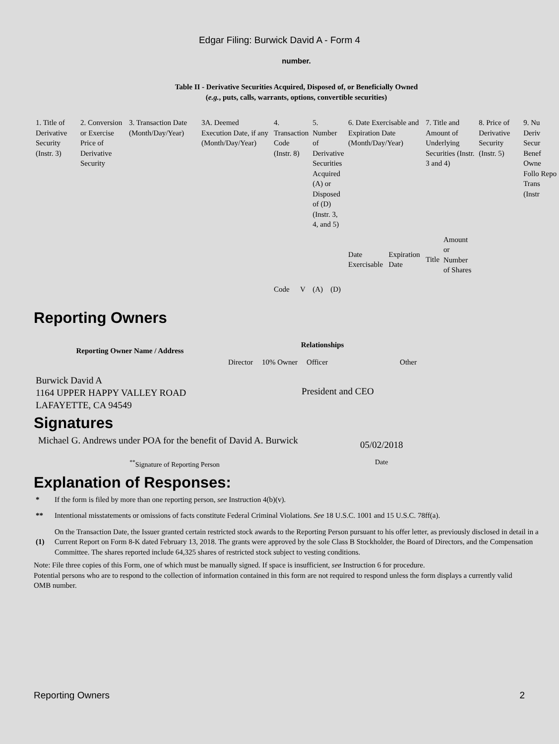Edgar Filing: Burwick David A - Form 4
number.
Table II - Derivative Securities Acquired, Disposed of, or Beneficially Owned
(e.g., puts, calls, warrants, options, convertible securities)
| 1. Title of Derivative Security (Instr. 3) | 2. Conversion or Exercise Price of Derivative Security | 3. Transaction Date (Month/Day/Year) | 3A. Deemed Execution Date, if any (Month/Day/Year) | 4. Transaction Code (Instr. 8) | | 5. Number of Derivative Securities Acquired (A) or Disposed of (D) (Instr. 3, 4, and 5) | | 6. Date Exercisable and Expiration Date (Month/Day/Year) | | 7. Title and Amount of Underlying Securities (Instr. 3 and 4) | | 8. Price of Derivative Security (Instr. 5) | 9. Nu Deriv Secur Benef Owne Follo Repo Trans (Instr |
| | | | | Code | V | (A) | (D) | Date Exercisable | Expiration Date | Title | Amount or Number of Shares | | |
Reporting Owners
| Reporting Owner Name / Address | Relationships | | | |
| | Director | 10% Owner | Officer | Other |
| Burwick David A 1164 UPPER HAPPY VALLEY ROAD LAFAYETTE, CA 94549 | | | President and CEO | |
Signatures
| Michael G. Andrews under POA for the benefit of David A. Burwick | 05/02/2018 |
| <sup>**</sup> Signature of Reporting Person | Date |
Explanation of Responses:
| * | If the form is filed by more than one reporting person, see Instruction 4(b)(v). |
| ** | Intentional misstatements or omissions of facts constitute Federal Criminal Violations. See 18 U.S.C. 1001 and 15 U.S.C. 78ff(a). |
| (1) | On the Transaction Date, the Issuer granted certain restricted stock awards to the Reporting Person pursuant to his offer letter, as previously disclosed in detail in a Current Report on Form 8-K dated February 13, 2018. The grants were approved by the sole Class B Stockholder, the Board of Directors, and the Compensation Committee. The shares reported include 64,325 shares of restricted stock subject to vesting conditions. |
Note: File three copies of this Form, one of which must be manually signed. If space is insufficient, see Instruction 6 for procedure.
Potential persons who are to respond to the collection of information contained in this form are not required to respond unless the form displays a currently valid OMB number.
Reporting Owners 2